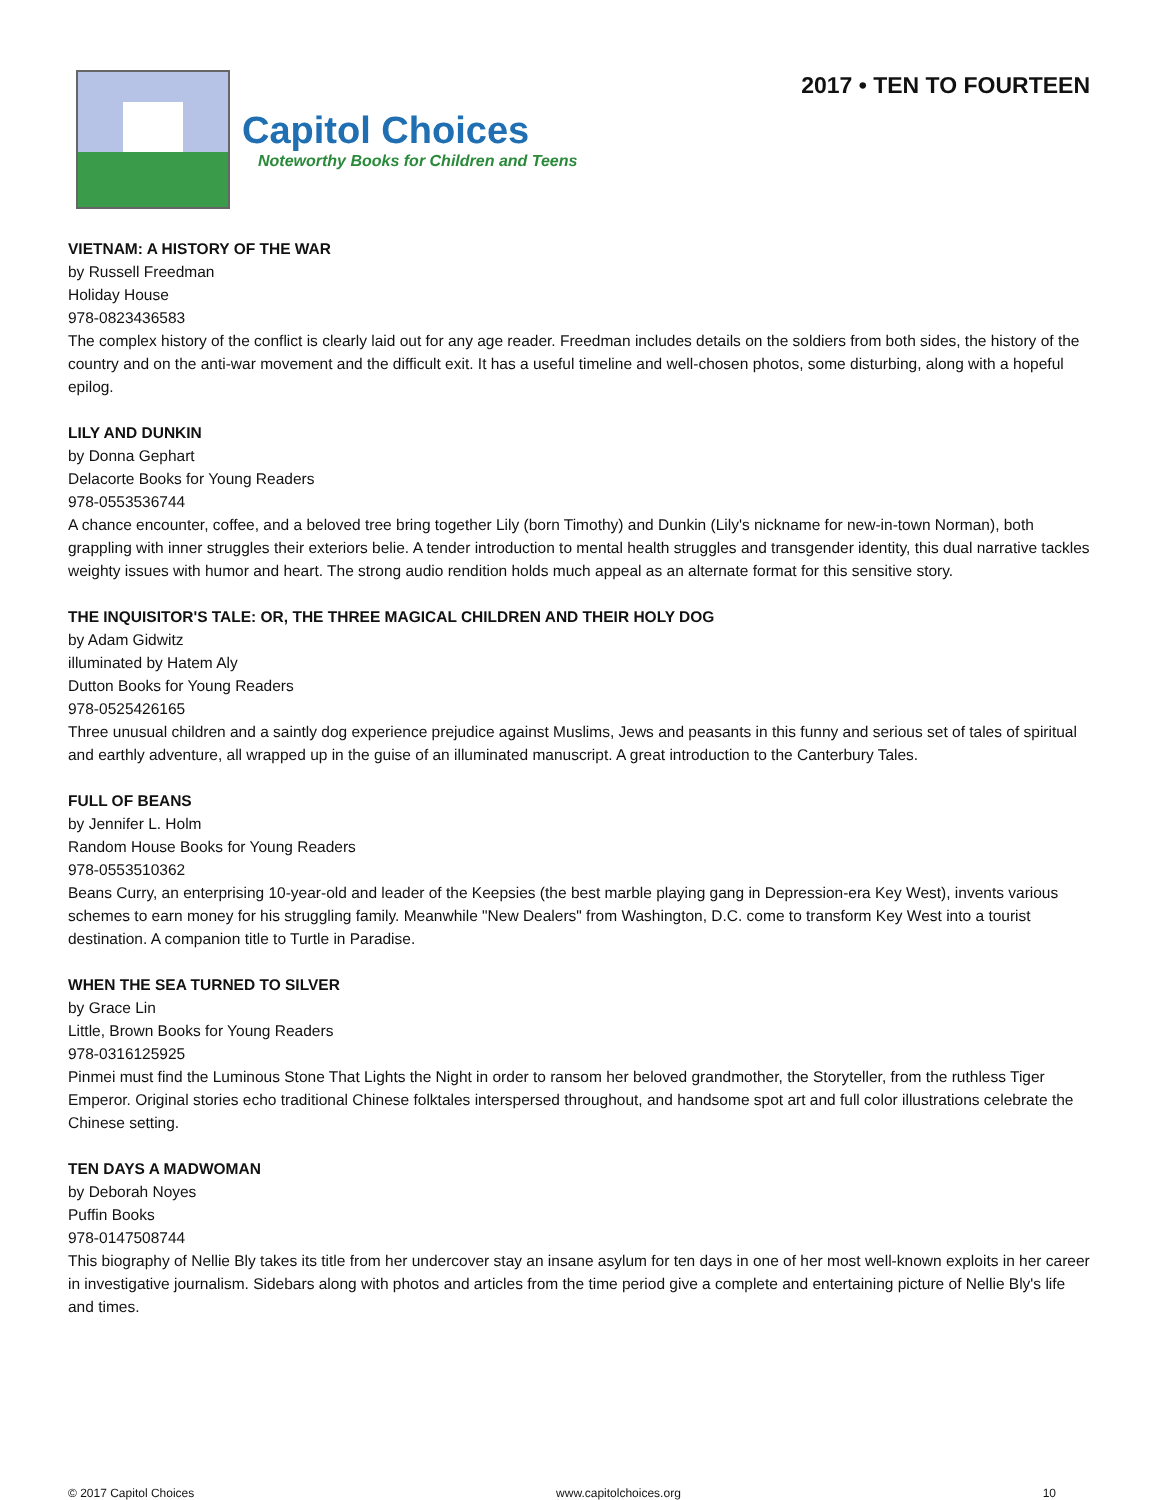Capitol Choices
Noteworthy Books for Children and Teens
2017 • TEN TO FOURTEEN
VIETNAM: A HISTORY OF THE WAR
by Russell Freedman
Holiday House
978-0823436583
The complex history of the conflict is clearly laid out for any age reader. Freedman includes details on the soldiers from both sides, the history of the country and on the anti-war movement and the difficult exit. It has a useful timeline and well-chosen photos, some disturbing, along with a hopeful epilog.
LILY AND DUNKIN
by Donna Gephart
Delacorte Books for Young Readers
978-0553536744
A chance encounter, coffee, and a beloved tree bring together Lily (born Timothy) and Dunkin (Lily's nickname for new-in-town Norman), both grappling with inner struggles their exteriors belie. A tender introduction to mental health struggles and transgender identity, this dual narrative tackles weighty issues with humor and heart. The strong audio rendition holds much appeal as an alternate format for this sensitive story.
THE INQUISITOR'S TALE: OR, THE THREE MAGICAL CHILDREN AND THEIR HOLY DOG
by Adam Gidwitz
illuminated by Hatem Aly
Dutton Books for Young Readers
978-0525426165
Three unusual children and a saintly dog experience prejudice against Muslims, Jews and peasants in this funny and serious set of tales of spiritual and earthly adventure, all wrapped up in the guise of an illuminated manuscript. A great introduction to the Canterbury Tales.
FULL OF BEANS
by Jennifer L. Holm
Random House Books for Young Readers
978-0553510362
Beans Curry, an enterprising 10-year-old and leader of the Keepsies (the best marble playing gang in Depression-era Key West), invents various schemes to earn money for his struggling family. Meanwhile "New Dealers" from Washington, D.C. come to transform Key West into a tourist destination. A companion title to Turtle in Paradise.
WHEN THE SEA TURNED TO SILVER
by Grace Lin
Little, Brown Books for Young Readers
978-0316125925
Pinmei must find the Luminous Stone That Lights the Night in order to ransom her beloved grandmother, the Storyteller, from the ruthless Tiger Emperor. Original stories echo traditional Chinese folktales interspersed throughout, and handsome spot art and full color illustrations celebrate the Chinese setting.
TEN DAYS A MADWOMAN
by Deborah Noyes
Puffin Books
978-0147508744
This biography of Nellie Bly takes its title from her undercover stay an insane asylum for ten days in one of her most well-known exploits in her career in investigative journalism. Sidebars along with photos and articles from the time period give a complete and entertaining picture of Nellie Bly's life and times.
© 2017 Capitol Choices www.capitolchoices.org 10